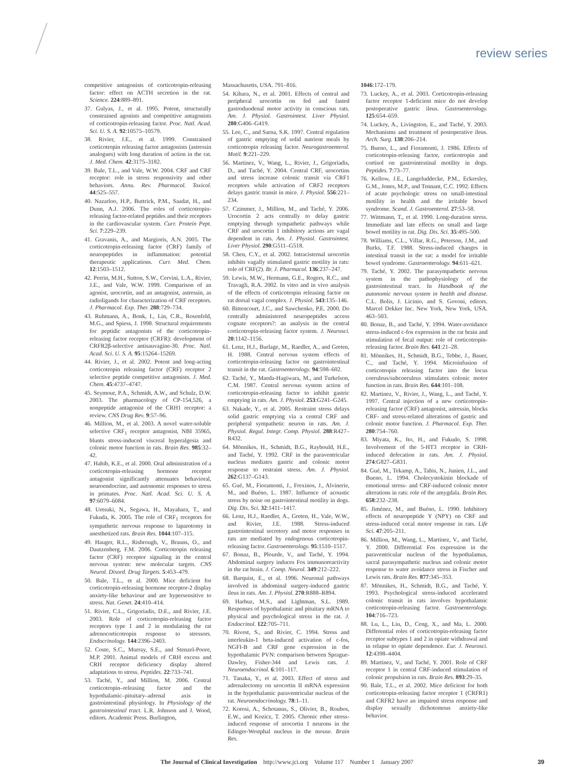review series
competitive antagonists of corticotropin-releasing factor: effect on ACTH secretion in the rat. Science. 224:889–891.
37. Gulyas, J., et al. 1995. Potent, structurally constrained agonists and competitive antagonists of corticotropin-releasing factor. Proc. Natl. Acad. Sci. U. S. A. 92:10575–10579.
38. Rivier, J.E., et al. 1999. Constrained corticotropin releasing factor antagonists (astressin analogues) with long duration of action in the rat. J. Med. Chem. 42:3175–3182.
39. Bale, T.L., and Vale, W.W. 2004. CRF and CRF receptor: role in stress responsivity and other behaviors. Annu. Rev. Pharmacol. Toxicol. 44:525–557.
40. Nazarloo, H.P., Buttrick, P.M., Saadat, H., and Dunn, A.J. 2006. The roles of corticotropin-releasing factor-related peptides and their receptors in the cardiovascular system. Curr. Protein Pept. Sci. 7:229–239.
41. Gravanis, A., and Margioris, A.N. 2005. The corticotropin-releasing factor (CRF) family of neuropeptides in inflammation: potential therapeutic applications. Curr. Med. Chem. 12:1503–1512.
42. Perrin, M.H., Sutton, S.W., Cervini, L.A., Rivier, J.E., and Vale, W.W. 1999. Comparison of an agonist, urocortin, and an antagonist, astressin, as radioligands for characterization of CRF receptors. J. Pharmacol. Exp. Ther. 288:729–734.
43. Ruhmann, A., Bonk, I., Lin, C.R., Rosenfeld, M.G., and Spiess, J. 1998. Structural requirements for peptidic antagonists of the corticotropin-releasing factor receptor (CRFR): development of CRFR2β-selective antisauvagine-30. Proc. Natl. Acad. Sci. U. S. A. 95:15264–15269.
44. Rivier, J., et al. 2002. Potent and long-acting corticotropin releasing factor (CRF) receptor 2 selective peptide competitive antagonists. J. Med. Chem. 45:4737–4747.
45. Seymour, P.A., Schmidt, A.W., and Schulz, D.W. 2003. The pharmacology of CP-154,526, a nonpeptide antagonist of the CRH1 receptor: a review. CNS Drug Rev. 9:57–96.
46. Million, M., et al. 2003. A novel water-soluble selective CRF<sub>1</sub> receptor antagonist, NBI 35965, blunts stress-induced visceral hyperalgesia and colonic motor function in rats. Brain Res. 985:32–42.
47. Habib, K.E., et al. 2000. Oral administration of a corticotropin-releasing hormone receptor antagonist significantly attenuates behavioral, neuroendocrine, and autonomic responses to stress in primates. Proc. Natl. Acad. Sci. U. S. A. 97:6079–6084.
48. Uetsuki, N., Segawa, H., Mayahara, T., and Fukuda, K. 2005. The role of CRF<sub>1</sub> receptors for sympathetic nervous response to laparotomy in anesthetized rats. Brain Res. 1044:107–115.
49. Hauger, R.L., Risbrough, V., Brauns, O., and Dautzenberg, F.M. 2006. Corticotropin releasing factor (CRF) receptor signaling in the central nervous system: new molecular targets. CNS Neurol. Disord. Drug Targets. 5:453–479.
50. Bale, T.L., et al. 2000. Mice deficient for corticotropin-releasing hormone receptor-2 display anxiety-like behaviour and are hypersensitive to stress. Nat. Genet. 24:410–414.
51. Rivier, C.L., Grigoriadis, D.E., and Rivier, J.E. 2003. Role of corticotropin-releasing factor receptors type 1 and 2 in modulating the rat adrenocorticotropin response to stressors. Endocrinology. 144:2396–2403.
52. Coste, S.C., Murray, S.E., and Stenzel-Poore, M.P. 2001. Animal models of CRH excess and CRH receptor deficiency display altered adaptations to stress. Peptides. 22:733–741.
53. Taché, Y., and Million, M. 2006. Central corticotropin–releasing factor and the hypothalamic–pituitary–adrenal axis in gastrointestinal physiology. In Physiology of the gastrointestinal tract. L.R. Johnson and J. Wood, editors. Academic Press. Burlington,
Massachusetts, USA. 791–816.
54. Kihara, N., et al. 2001. Effects of central and peripheral urocortin on fed and fasted gastroduodenal motor activity in conscious rats. Am. J. Physiol. Gastrointest. Liver Physiol. 280:G406–G419.
55. Lee, C., and Sarna, S.K. 1997. Central regulation of gastric emptying of solid nutrient meals by corticotropin releasing factor. Neurogastroenterol. Motil. 9:221–229.
56. Martinez, V., Wang, L., Rivier, J., Grigoriadis, D., and Taché, Y. 2004. Central CRF, urocortins and stress increase colonic transit via CRF1 receptors while activation of CRF2 receptors delays gastric transit in mice. J. Physiol. 556:221–234.
57. Czimmer, J., Million, M., and Taché, Y. 2006. Urocortin 2 acts centrally to delay gastric emptying through sympathetic pathways while CRF and urocortin 1 inhibitory actions are vagal dependent in rats. Am. J. Physiol. Gastrointest. Liver Physiol. 290:G511–G518.
58. Chen, C.Y., et al. 2002. Intracisternal urocortin inhibits vagally stimulated gastric motility in rats: role of CRF(2). Br. J. Pharmacol. 136:237–247.
59. Lewis, M.W., Hermann, G.E., Rogers, R.C., and Travagli, R.A. 2002. In vitro and in vivo analysis of the effects of corticotropin releasing factor on rat dorsal vagal complex. J. Physiol. 543:135–146.
60. Bittencourt, J.C., and Sawchenko, P.E. 2000. Do centrally administered neuropeptides access cognate receptors?: an analysis in the central corticotropin-releasing factor system. J. Neurosci. 20:1142–1156.
61. Lenz, H.J., Burlage, M., Raedler, A., and Greten, H. 1988. Central nervous system effects of corticotropin-releasing factor on gastrointestinal transit in the rat. Gastroenterology. 94:598–602.
62. Taché, Y., Maeda-Hagiwara, M., and Turkelson, C.M. 1987. Central nervous system action of corticotropin-releasing factor to inhibit gastric emptying in rats. Am. J. Physiol. 253:G241–G245.
63. Nakade, Y., et al. 2005. Restraint stress delays solid gastric emptying via a central CRF and peripheral sympathetic neuron in rats. Am. J. Physiol. Regul. Integr. Comp. Physiol. 288:R427–R432.
64. Mönnikes, H., Schmidt, B.G., Raybould, H.E., and Taché, Y. 1992. CRF in the paraventricular nucleus mediates gastric and colonic motor response to restraint stress. Am. J. Physiol. 262:G137–G143.
65. Gué, M., Fioramonti, J., Frexinos, J., Alvinerie, M., and Buéno, L. 1987. Influence of acoustic stress by noise on gastrointestinal motility in dogs. Dig. Dis. Sci. 32:1411–1417.
66. Lenz, H.J., Raedler, A., Greten, H., Vale, W.W., and Rivier, J.E. 1988. Stress-induced gastrointestinal secretory and motor responses in rats are mediated by endogenous corticotropin-releasing factor. Gastroenterology. 95:1510–1517.
67. Bonaz, B., Plourde, V., and Taché, Y. 1994. Abdominal surgery induces Fos immunoreactivity in the rat brain. J. Comp. Neurol. 349:212–222.
68. Barquist, E., et al. 1996. Neuronal pathways involved in abdominal surgery-induced gastric ileus in rats. Am. J. Physiol. 270:R888–R894.
69. Harbuz, M.S., and Lightman, S.L. 1989. Responses of hypothalamic and pituitary mRNA to physical and psychological stress in the rat. J. Endocrinol. 122:705–711.
70. Rivest, S., and Rivier, C. 1994. Stress and interleukin-1 beta-induced activation of c-fos, NGFI-B and CRF gene expression in the hypothalamic PVN: comparison between Sprague-Dawley, Fisher-344 and Lewis rats. J. Neuroendocrinol. 6:101–117.
71. Tanaka, Y., et al. 2003. Effect of stress and adrenalectomy on urocortin II mRNA expression in the hypothalamic paraventricular nucleus of the rat. Neuroendocrinology. 78:1–11.
72. Korosi, A., Schotanus, S., Olivier, B., Roubos, E.W., and Kozicz, T. 2005. Chronic ether stress-induced response of urocortin 1 neurons in the Edinger-Westphal nucleus in the mouse. Brain Res.
1046:172–179.
73. Luckey, A., et al. 2003. Corticotropin-releasing factor receptor 1-deficient mice do not develop postoperative gastric ileus. Gastroenterology. 125:654–659.
74. Luckey, A., Livingston, E., and Taché, Y. 2003. Mechanisms and treatment of postoperative ileus. Arch. Surg. 138:206–214.
75. Bueno, L., and Fioramonti, J. 1986. Effects of corticotropin-releasing factor, corticotropin and cortisol on gastrointestinal motility in dogs. Peptides. 7:73–77.
76. Kellow, J.E., Langeluddecke, P.M., Eckersley, G.M., Jones, M.P., and Tennant, C.C. 1992. Effects of acute psychologic stress on small-intestinal motility in health and the irritable bowel syndrome. Scand. J. Gastroenterol. 27:53–58.
77. Wittmann, T., et al. 1990. Long-duration stress. Immediate and late effects on small and large bowel motility in rat. Dig. Dis. Sci. 35:495–500.
78. Williams, C.L., Villar, R.G., Peterson, J.M., and Burks, T.F. 1988. Stress-induced changes in intestinal transit in the rat: a model for irritable bowel syndrome. Gastroenterology. 94:611–621.
79. Taché, Y. 2002. The parasympathetic nervous system in the pathophysiology of the gastrointestinal tract. In Handbook of the autonomic nervous system in health and disease. C.L. Bolis, J. Licinio, and S. Govoni, editors. Marcel Dekker Inc. New York, New York, USA. 463–503.
80. Bonaz, B., and Taché, Y. 1994. Water-avoidance stress-induced c-fos expression in the rat brain and stimulation of fecal output: role of corticotropin-releasing factor. Brain Res. 641:21–28.
81. Mönnikes, H., Schmidt, B.G., Tebbe, J., Bauer, C., and Taché, Y. 1994. Microinfusion of corticotropin releasing factor into the locus coeruleus/subcoeruleus stimulates colonic motor function in rats. Brain Res. 644:101–108.
82. Martinez, V., Rivier, J., Wang, L., and Taché, Y. 1997. Central injection of a new corticotropin-releasing factor (CRF) antagonist, astressin, blocks CRF- and stress-related alterations of gastric and colonic motor function. J. Pharmacol. Exp. Ther. 280:754–760.
83. Miyata, K., Ito, H., and Fukudo, S. 1998. Involvement of the 5-HT3 receptor in CRH-induced defecation in rats. Am. J. Physiol. 274:G827–G831.
84. Gué, M., Tekamp, A., Tabis, N., Junien, J.L., and Bueno, L. 1994. Cholecystokinin blockade of emotional stress- and CRF-induced colonic motor alterations in rats: role of the amygdala. Brain Res. 658:232–238.
85. Jiménez, M., and Buéno, L. 1990. Inhibitory effects of neuropeptide Y (NPY) on CRF and stress-induced cecal motor response in rats. Life Sci. 47:205–211.
86. Million, M., Wang, L., Martinez, V., and Taché, Y. 2000. Differential Fos expression in the paraventricular nucleus of the hypothalamus, sacral parasympathetic nucleus and colonic motor response to water avoidance stress in Fischer and Lewis rats. Brain Res. 877:345–353.
87. Mönnikes, H., Schmidt, B.G., and Taché, Y. 1993. Psychological stress-induced accelerated colonic transit in rats involves hypothalamic corticotropin-releasing factor. Gastroenterology. 104:716–723.
88. Lu, L., Liu, D., Ceng, X., and Ma, L. 2000. Differential roles of corticotropin-releasing factor receptor subtypes 1 and 2 in opiate withdrawal and in relapse to opiate dependence. Eur. J. Neurosci. 12:4398–4404.
89. Martinez, V., and Taché, Y. 2001. Role of CRF receptor 1 in central CRF-induced stimulation of colonic propulsion in rats. Brain Res. 893:29–35.
90. Bale, T.L., et al. 2002. Mice deficient for both corticotropin-releasing factor receptor 1 (CRFR1) and CRFR2 have an impaired stress response and display sexually dichotomous anxiety-like behavior.
The Journal of Clinical Investigation http://www.jci.org Volume 117 Number 1 January 2007 39